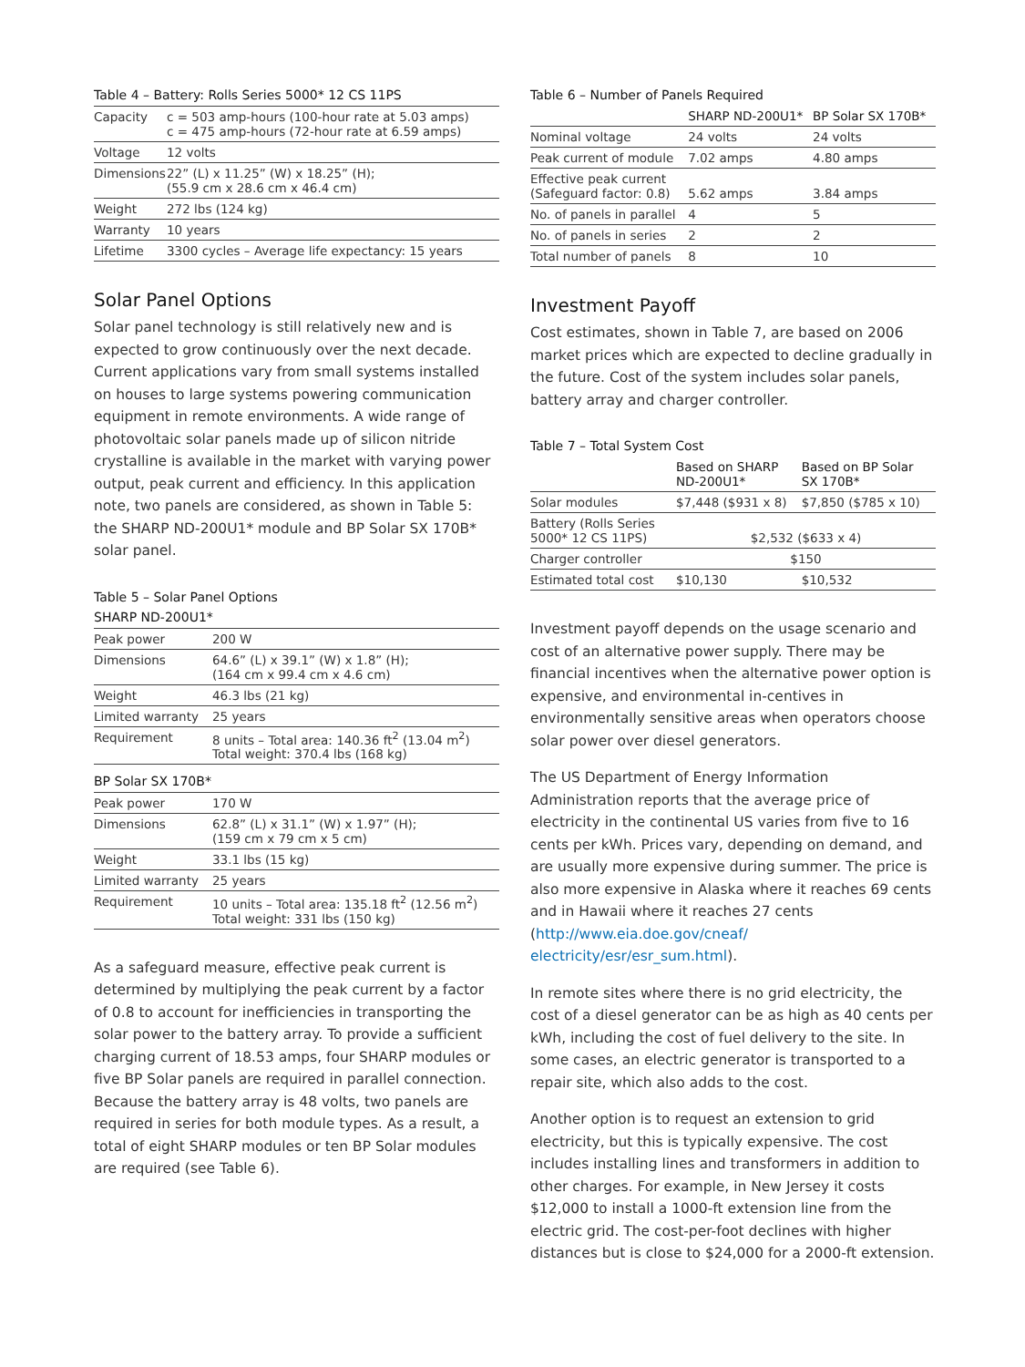Table 4 – Battery: Rolls Series 5000* 12 CS 11PS
| Capacity | c = 503 amp-hours (100-hour rate at 5.03 amps) c = 475 amp-hours (72-hour rate at 6.59 amps) |
| Voltage | 12 volts |
| Dimensions | 22” (L) x 11.25” (W) x 18.25” (H); (55.9 cm x 28.6 cm x 46.4 cm) |
| Weight | 272 lbs (124 kg) |
| Warranty | 10 years |
| Lifetime | 3300 cycles – Average life expectancy: 15 years |
Solar Panel Options
Solar panel technology is still relatively new and is expected to grow continuously over the next decade. Current applications vary from small systems installed on houses to large systems powering communication equipment in remote environments. A wide range of photovoltaic solar panels made up of silicon nitride crystalline is available in the market with varying power output, peak current and efficiency. In this application note, two panels are considered, as shown in Table 5: the SHARP ND-200U1* module and BP Solar SX 170B* solar panel.
Table 5 – Solar Panel Options
SHARP ND-200U1*
| Peak power | 200 W |
| Dimensions | 64.6” (L) x 39.1” (W) x 1.8” (H); (164 cm x 99.4 cm x 4.6 cm) |
| Weight | 46.3 lbs (21 kg) |
| Limited warranty | 25 years |
| Requirement | 8 units – Total area: 140.36 ft<sup>2</sup> (13.04 m<sup>2</sup>) Total weight: 370.4 lbs (168 kg) |
BP Solar SX 170B*
| Peak power | 170 W |
| Dimensions | 62.8” (L) x 31.1” (W) x 1.97” (H); (159 cm x 79 cm x 5 cm) |
| Weight | 33.1 lbs (15 kg) |
| Limited warranty | 25 years |
| Requirement | 10 units – Total area: 135.18 ft<sup>2</sup> (12.56 m<sup>2</sup>) Total weight: 331 lbs (150 kg) |
As a safeguard measure, effective peak current is determined by multiplying the peak current by a factor of 0.8 to account for inefficiencies in transporting the solar power to the battery array. To provide a sufficient charging current of 18.53 amps, four SHARP modules or five BP Solar panels are required in parallel connection. Because the battery array is 48 volts, two panels are required in series for both module types. As a result, a total of eight SHARP modules or ten BP Solar modules are required (see Table 6).
Table 6 – Number of Panels Required
| | SHARP ND-200U1* | BP Solar SX 170B* |
| --- | --- | --- |
| Nominal voltage | 24 volts | 24 volts |
| Peak current of module | 7.02 amps | 4.80 amps |
| Effective peak current (Safeguard factor: 0.8) | 5.62 amps | 3.84 amps |
| No. of panels in parallel | 4 | 5 |
| No. of panels in series | 2 | 2 |
| Total number of panels | 8 | 10 |
Investment Payoff
Cost estimates, shown in Table 7, are based on 2006 market prices which are expected to decline gradually in the future. Cost of the system includes solar panels, battery array and charger controller.
Table 7 – Total System Cost
| | Based on SHARP ND-200U1* | Based on BP Solar SX 170B* |
| --- | --- | --- |
| Solar modules | $7,448 ($931 x 8) | $7,850 ($785 x 10) |
| Battery (Rolls Series 5000* 12 CS 11PS) | $2,532 ($633 x 4) | |
| Charger controller | $150 | |
| Estimated total cost | $10,130 | $10,532 |
Investment payoff depends on the usage scenario and cost of an alternative power supply. There may be financial incentives when the alternative power option is expensive, and environmental in-centives in environmentally sensitive areas when operators choose solar power over diesel generators.
The US Department of Energy Information Administration reports that the average price of electricity in the continental US varies from five to 16 cents per kWh. Prices vary, depending on demand, and are usually more expensive during summer. The price is also more expensive in Alaska where it reaches 69 cents and in Hawaii where it reaches 27 cents (http://www.eia.doe.gov/cneaf/ electricity/esr/esr_sum.html).
In remote sites where there is no grid electricity, the cost of a diesel generator can be as high as 40 cents per kWh, including the cost of fuel delivery to the site. In some cases, an electric generator is transported to a repair site, which also adds to the cost.
Another option is to request an extension to grid electricity, but this is typically expensive. The cost includes installing lines and transformers in addition to other charges. For example, in New Jersey it costs $12,000 to install a 1000-ft extension line from the electric grid. The cost-per-foot declines with higher distances but is close to $24,000 for a 2000-ft extension.